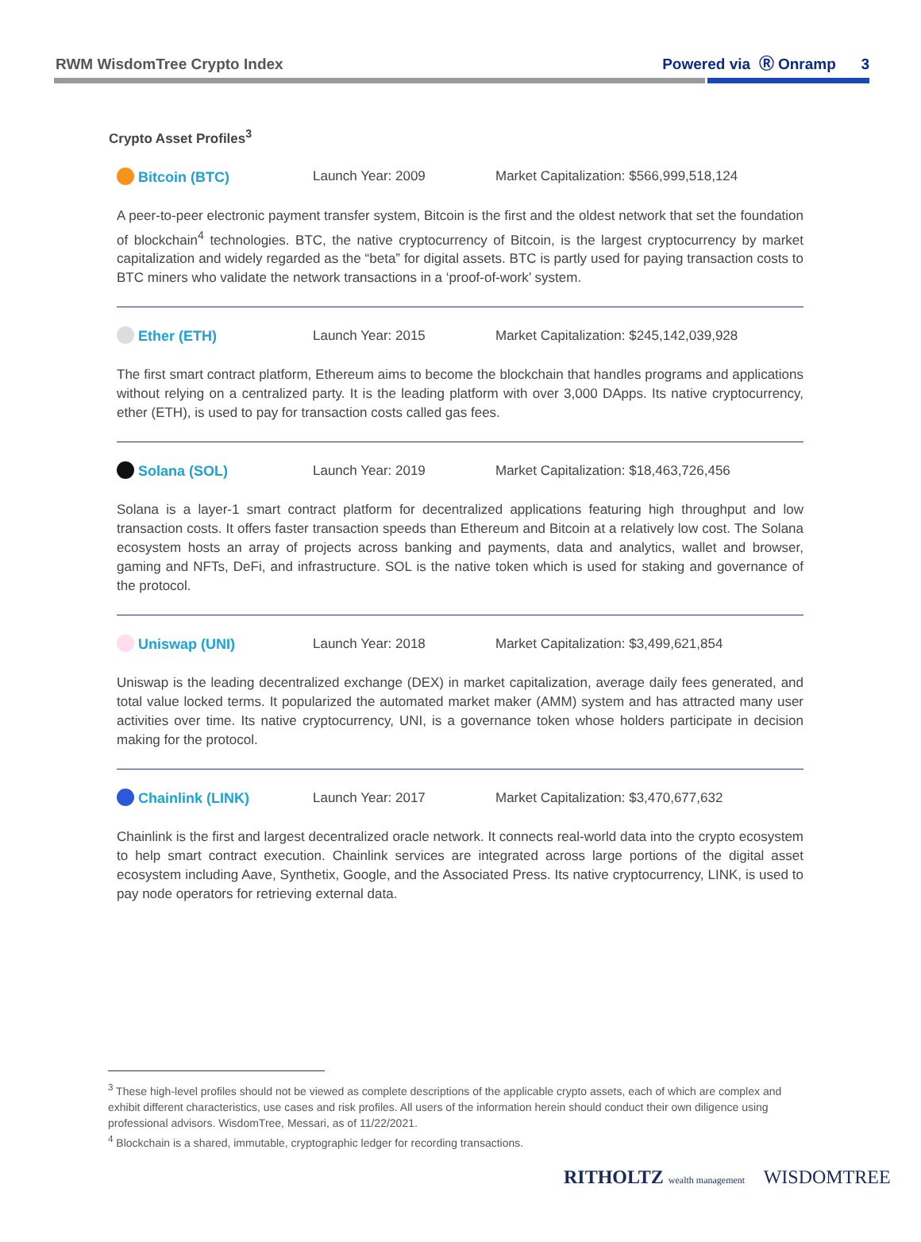RWM WisdomTree Crypto Index Powered via Ⓡ Onramp 3
Crypto Asset Profiles<sup>3</sup>
Bitcoin (BTC) Launch Year: 2009 Market Capitalization: $566,999,518,124
A peer-to-peer electronic payment transfer system, Bitcoin is the first and the oldest network that set the foundation of blockchain<sup>4</sup> technologies. BTC, the native cryptocurrency of Bitcoin, is the largest cryptocurrency by market capitalization and widely regarded as the “beta” for digital assets. BTC is partly used for paying transaction costs to BTC miners who validate the network transactions in a ‘proof-of-work’ system.
Ether (ETH) Launch Year: 2015 Market Capitalization: $245,142,039,928
The first smart contract platform, Ethereum aims to become the blockchain that handles programs and applications without relying on a centralized party. It is the leading platform with over 3,000 DApps. Its native cryptocurrency, ether (ETH), is used to pay for transaction costs called gas fees.
Solana (SOL) Launch Year: 2019 Market Capitalization: $18,463,726,456
Solana is a layer-1 smart contract platform for decentralized applications featuring high throughput and low transaction costs. It offers faster transaction speeds than Ethereum and Bitcoin at a relatively low cost. The Solana ecosystem hosts an array of projects across banking and payments, data and analytics, wallet and browser, gaming and NFTs, DeFi, and infrastructure. SOL is the native token which is used for staking and governance of the protocol.
Uniswap (UNI) Launch Year: 2018 Market Capitalization: $3,499,621,854
Uniswap is the leading decentralized exchange (DEX) in market capitalization, average daily fees generated, and total value locked terms. It popularized the automated market maker (AMM) system and has attracted many user activities over time. Its native cryptocurrency, UNI, is a governance token whose holders participate in decision making for the protocol.
Chainlink (LINK) Launch Year: 2017 Market Capitalization: $3,470,677,632
Chainlink is the first and largest decentralized oracle network. It connects real-world data into the crypto ecosystem to help smart contract execution. Chainlink services are integrated across large portions of the digital asset ecosystem including Aave, Synthetix, Google, and the Associated Press. Its native cryptocurrency, LINK, is used to pay node operators for retrieving external data.
<sup>3</sup> These high-level profiles should not be viewed as complete descriptions of the applicable crypto assets, each of which are complex and exhibit different characteristics, use cases and risk profiles. All users of the information herein should conduct their own diligence using professional advisors. WisdomTree, Messari, as of 11/22/2021.
<sup>4</sup> Blockchain is a shared, immutable, cryptographic ledger for recording transactions.
RITHOLTZ wealth management WISDOMTREE